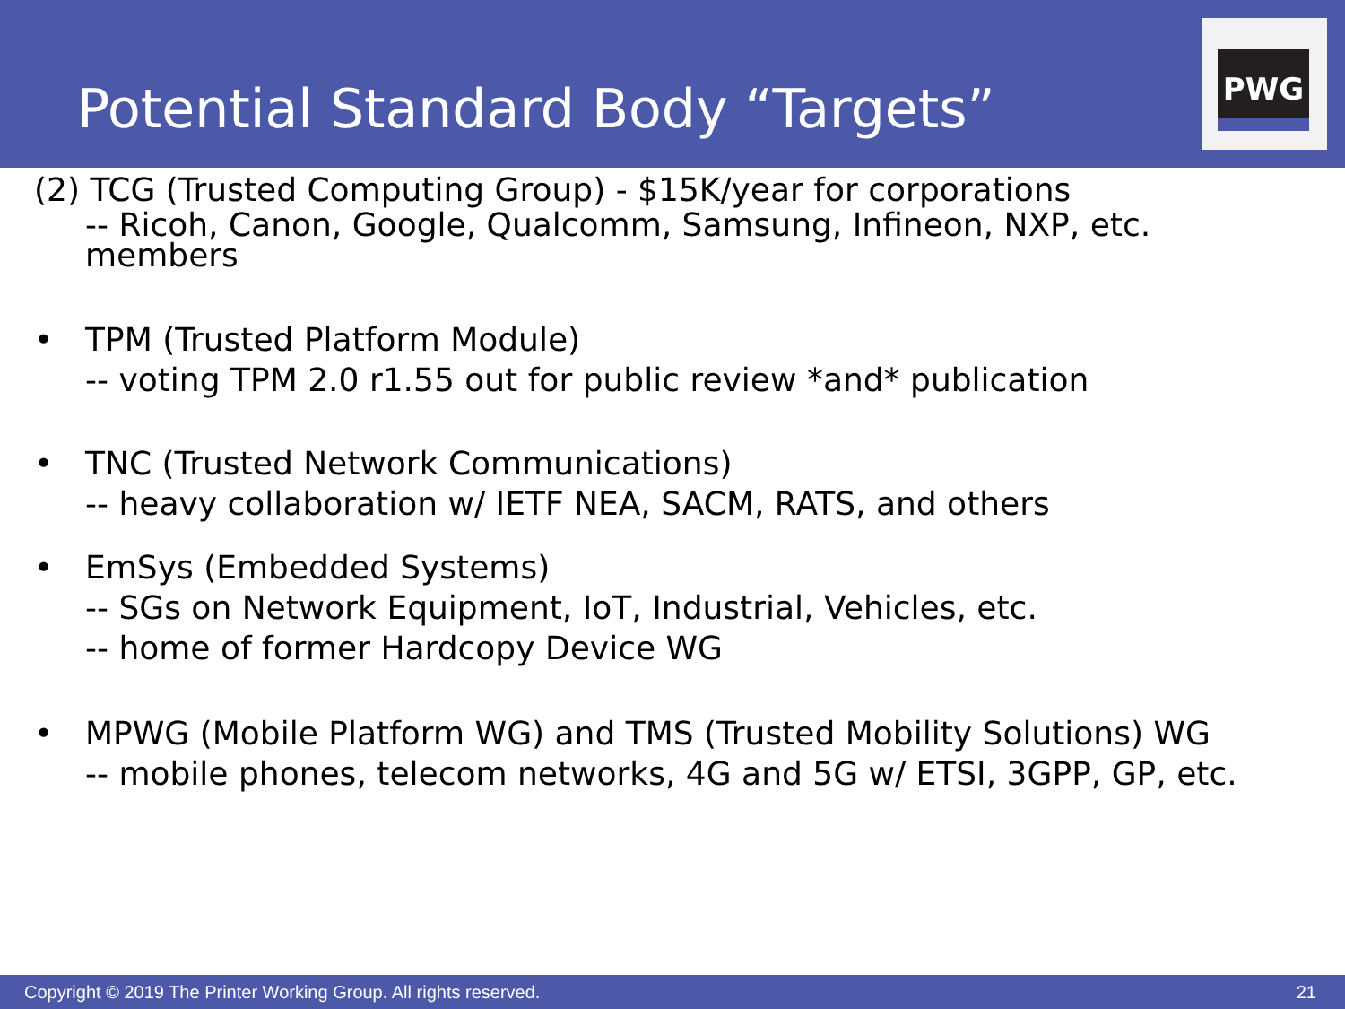Potential Standard Body “Targets”
PWG
(2) TCG (Trusted Computing Group) - $15K/year for corporations
-- Ricoh, Canon, Google, Qualcomm, Samsung, Infineon, NXP, etc.
members
• TPM (Trusted Platform Module)
-- voting TPM 2.0 r1.55 out for public review *and* publication
• TNC (Trusted Network Communications)
-- heavy collaboration w/ IETF NEA, SACM, RATS, and others
• EmSys (Embedded Systems)
-- SGs on Network Equipment, IoT, Industrial, Vehicles, etc.
-- home of former Hardcopy Device WG
• MPWG (Mobile Platform WG) and TMS (Trusted Mobility Solutions) WG
-- mobile phones, telecom networks, 4G and 5G w/ ETSI, 3GPP, GP, etc.
Copyright © 2019 The Printer Working Group. All rights reserved. 21